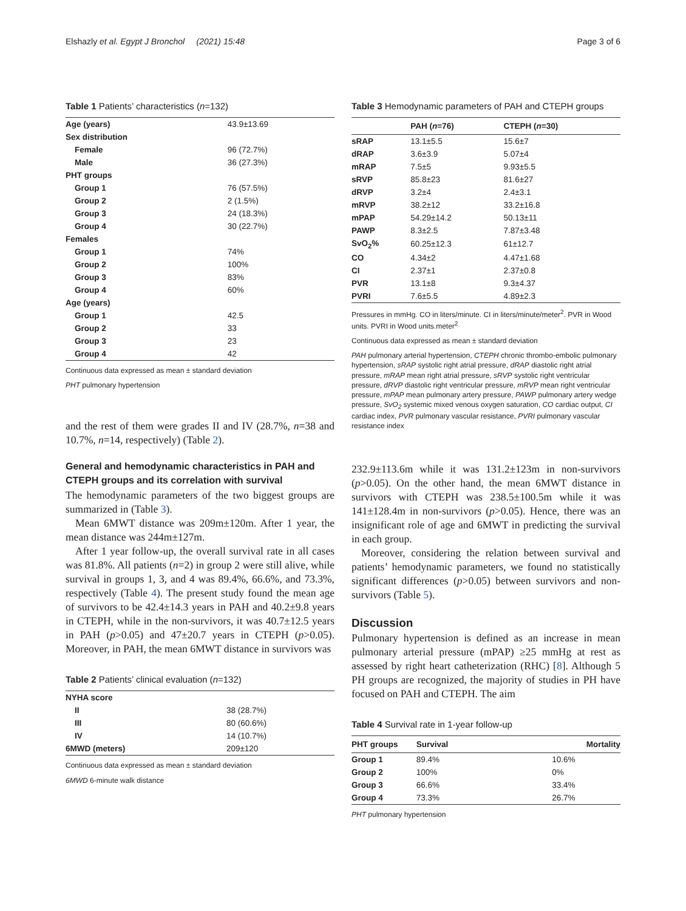Elshazly et al. Egypt J Bronchol (2021) 15:48 Page 3 of 6
Table 1 Patients’ characteristics (n=132)
| Age (years) | 43.9±13.69 |
| Sex distribution | |
| Female | 96 (72.7%) |
| Male | 36 (27.3%) |
| PHT groups | |
| Group 1 | 76 (57.5%) |
| Group 2 | 2 (1.5%) |
| Group 3 | 24 (18.3%) |
| Group 4 | 30 (22.7%) |
| Females | |
| Group 1 | 74% |
| Group 2 | 100% |
| Group 3 | 83% |
| Group 4 | 60% |
| Age (years) | |
| Group 1 | 42.5 |
| Group 2 | 33 |
| Group 3 | 23 |
| Group 4 | 42 |
Continuous data expressed as mean ± standard deviation
PHT pulmonary hypertension
and the rest of them were grades II and IV (28.7%, n=38 and 10.7%, n=14, respectively) (Table 2).
General and hemodynamic characteristics in PAH and CTEPH groups and its correlation with survival
The hemodynamic parameters of the two biggest groups are summarized in (Table 3).
Mean 6MWT distance was 209m±120m. After 1 year, the mean distance was 244m±127m.
After 1 year follow-up, the overall survival rate in all cases was 81.8%. All patients (n=2) in group 2 were still alive, while survival in groups 1, 3, and 4 was 89.4%, 66.6%, and 73.3%, respectively (Table 4). The present study found the mean age of survivors to be 42.4±14.3 years in PAH and 40.2±9.8 years in CTEPH, while in the non-survivors, it was 40.7±12.5 years in PAH (p>0.05) and 47±20.7 years in CTEPH (p>0.05). Moreover, in PAH, the mean 6MWT distance in survivors was
Table 2 Patients’ clinical evaluation (n=132)
| NYHA score | |
| II | 38 (28.7%) |
| III | 80 (60.6%) |
| IV | 14 (10.7%) |
| 6MWD (meters) | 209±120 |
Continuous data expressed as mean ± standard deviation
6MWD 6-minute walk distance
Table 3 Hemodynamic parameters of PAH and CTEPH groups
| | PAH ( n =76) | CTEPH ( n =30) |
| --- | --- | --- |
| sRAP | 13.1±5.5 | 15.6±7 |
| dRAP | 3.6±3.9 | 5.07±4 |
| mRAP | 7.5±5 | 9.93±5.5 |
| sRVP | 85.8±23 | 81.6±27 |
| dRVP | 3.2±4 | 2.4±3.1 |
| mRVP | 38.2±12 | 33.2±16.8 |
| mPAP | 54.29±14.2 | 50.13±11 |
| PAWP | 8.3±2.5 | 7.87±3.48 |
| SvO<sub>2</sub>% | 60.25±12.3 | 61±12.7 |
| CO | 4.34±2 | 4.47±1.68 |
| CI | 2.37±1 | 2.37±0.8 |
| PVR | 13.1±8 | 9.3±4.37 |
| PVRI | 7.6±5.5 | 4.89±2.3 |
Pressures in mmHg. CO in liters/minute. CI in liters/minute/meter<sup>2</sup>. PVR in Wood units. PVRI in Wood units.meter<sup>2</sup>
Continuous data expressed as mean ± standard deviation
PAH pulmonary arterial hypertension, CTEPH chronic thrombo-embolic pulmonary hypertension, sRAP systolic right atrial pressure, dRAP diastolic right atrial pressure, mRAP mean right atrial pressure, sRVP systolic right ventricular pressure, dRVP diastolic right ventricular pressure, mRVP mean right ventricular pressure, mPAP mean pulmonary artery pressure, PAWP pulmonary artery wedge pressure, SvO<sub>2</sub> systemic mixed venous oxygen saturation, CO cardiac output, CI cardiac index, PVR pulmonary vascular resistance, PVRI pulmonary vascular resistance index
232.9±113.6m while it was 131.2±123m in non-survivors (p>0.05). On the other hand, the mean 6MWT distance in survivors with CTEPH was 238.5±100.5m while it was 141±128.4m in non-survivors (p>0.05). Hence, there was an insignificant role of age and 6MWT in predicting the survival in each group.
Moreover, considering the relation between survival and patients’ hemodynamic parameters, we found no statistically significant differences (p>0.05) between survivors and non-survivors (Table 5).
Discussion
Pulmonary hypertension is defined as an increase in mean pulmonary arterial pressure (mPAP) ≥25 mmHg at rest as assessed by right heart catheterization (RHC) [8]. Although 5 PH groups are recognized, the majority of studies in PH have focused on PAH and CTEPH. The aim
Table 4 Survival rate in 1-year follow-up
| PHT groups | Survival | Mortality |
| --- | --- | --- |
| Group 1 | 89.4% | 10.6% |
| Group 2 | 100% | 0% |
| Group 3 | 66.6% | 33.4% |
| Group 4 | 73.3% | 26.7% |
PHT pulmonary hypertension